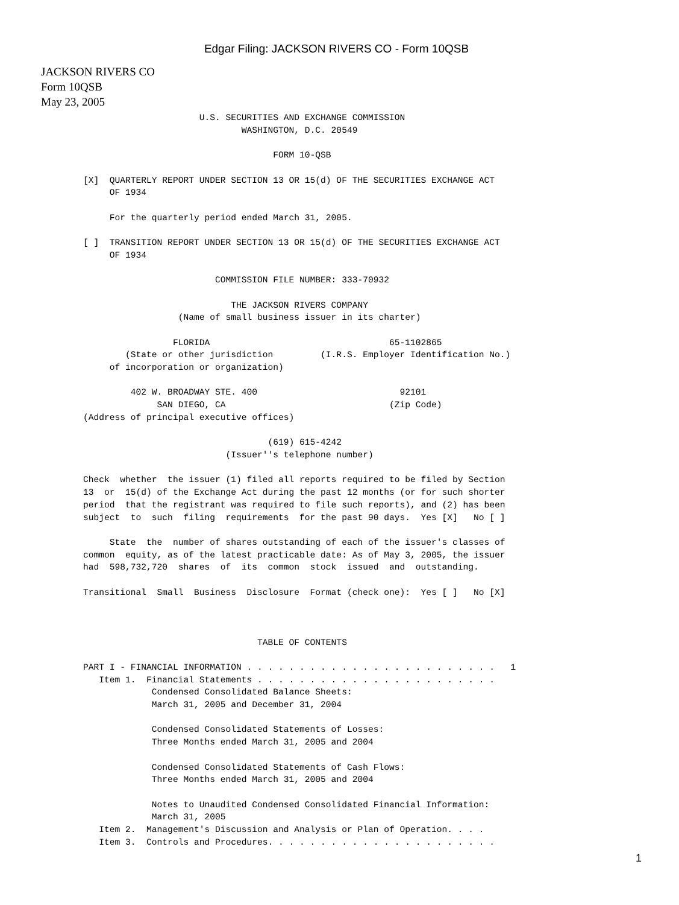Edgar Filing: JACKSON RIVERS CO - Form 10QSB
JACKSON RIVERS CO
Form 10QSB
May 23, 2005
                      U.S. SECURITIES AND EXCHANGE COMMISSION
                              WASHINGTON, D.C. 20549

                                    FORM 10-QSB

[X]  QUARTERLY REPORT UNDER SECTION 13 OR 15(d) OF THE SECURITIES EXCHANGE ACT
     OF 1934

     For the quarterly period ended March 31, 2005.

[ ]  TRANSITION REPORT UNDER SECTION 13 OR 15(d) OF THE SECURITIES EXCHANGE ACT
     OF 1934

                         COMMISSION FILE NUMBER: 333-70932

                            THE JACKSON RIVERS COMPANY
                  (Name of small business issuer in its charter)

                 FLORIDA                                  65-1102865
        (State or other jurisdiction         (I.R.S. Employer Identification No.)
     of incorporation or organization)

         402 W. BROADWAY STE. 400                           92101
              SAN DIEGO, CA                               (Zip Code)
(Address of principal executive offices)

                                   (619) 615-4242
                           (Issuer''s telephone number)

Check  whether  the issuer (1) filed all reports required to be filed by Section
13  or  15(d) of the Exchange Act during the past 12 months (or for such shorter
period  that the registrant was required to file such reports), and (2) has been
subject  to  such  filing  requirements  for the past 90 days.  Yes [X]   No [ ]

     State  the  number of shares outstanding of each of the issuer's classes of
common  equity, as of the latest practicable date: As of May 3, 2005, the issuer
had  598,732,720  shares  of  its  common  stock  issued  and  outstanding.

Transitional  Small  Business  Disclosure  Format (check one):  Yes [ ]   No [X]



                                 TABLE OF CONTENTS

PART I - FINANCIAL INFORMATION . . . . . . . . . . . . . . . . . . . . . . . .   1
   Item 1.  Financial Statements . . . . . . . . . . . . . . . . . . . . . . .
             Condensed Consolidated Balance Sheets:
             March 31, 2005 and December 31, 2004

             Condensed Consolidated Statements of Losses:
             Three Months ended March 31, 2005 and 2004

             Condensed Consolidated Statements of Cash Flows:
             Three Months ended March 31, 2005 and 2004

             Notes to Unaudited Condensed Consolidated Financial Information:
             March 31, 2005
   Item 2.  Management's Discussion and Analysis or Plan of Operation. . . .
   Item 3.  Controls and Procedures. . . . . . . . . . . . . . . . . . . . . .
1